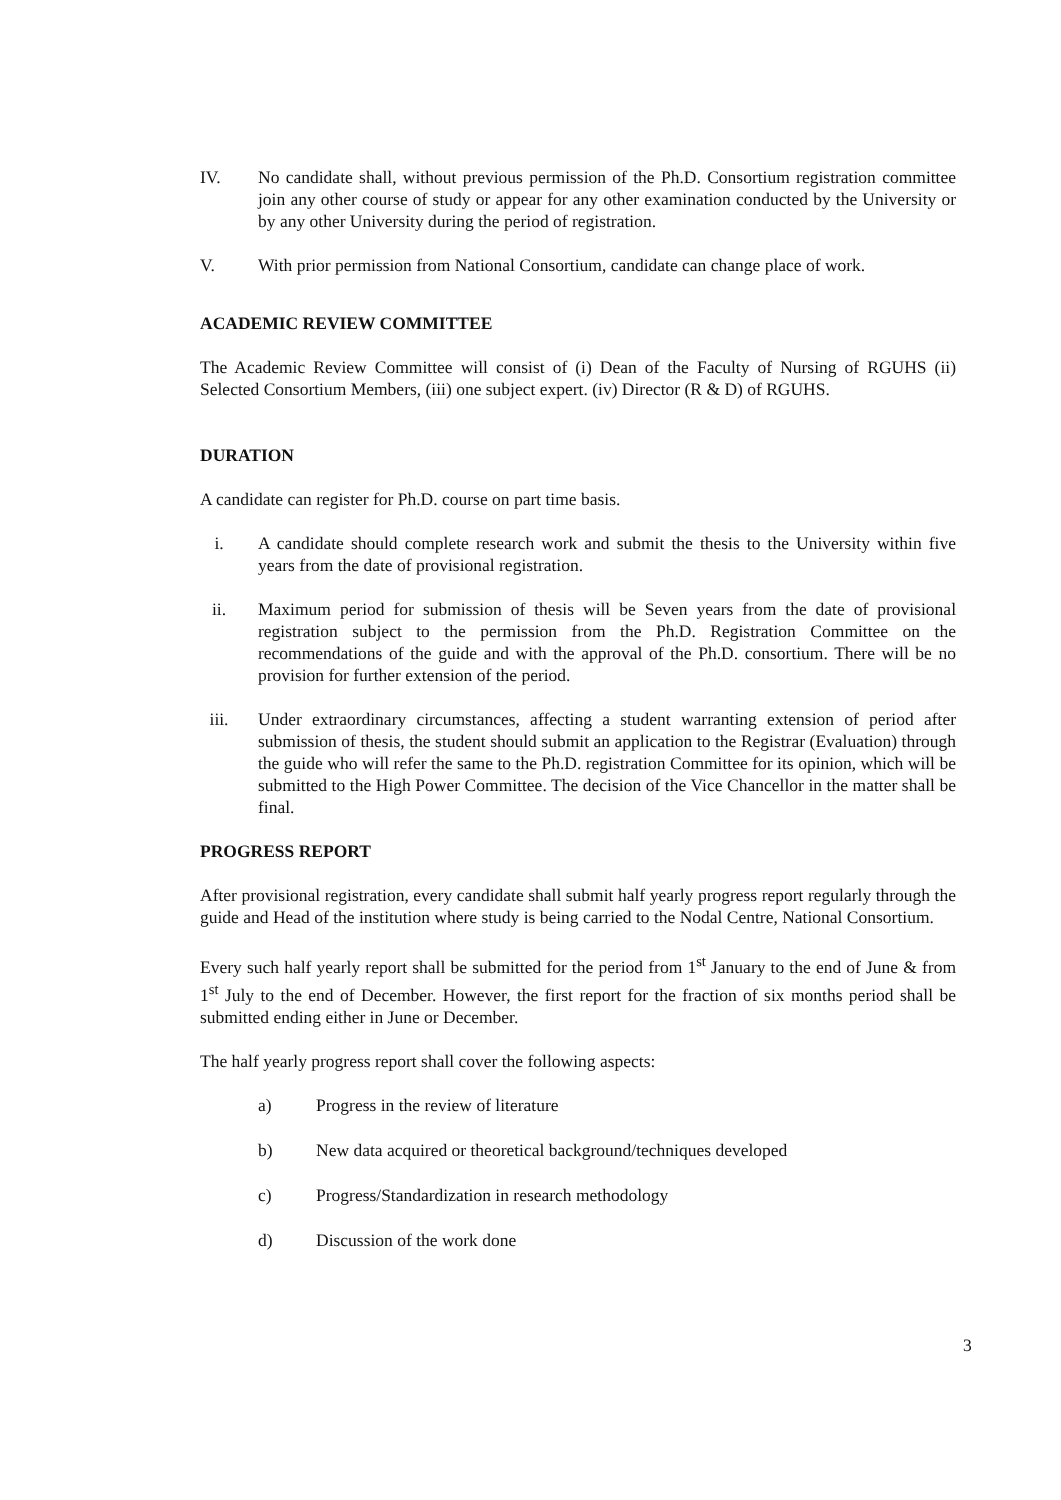IV. No candidate shall, without previous permission of the Ph.D. Consortium registration committee join any other course of study or appear for any other examination conducted by the University or by any other University during the period of registration.
V. With prior permission from National Consortium, candidate can change place of work.
ACADEMIC REVIEW COMMITTEE
The Academic Review Committee will consist of (i) Dean of the Faculty of Nursing of RGUHS (ii) Selected Consortium Members, (iii) one subject expert. (iv) Director (R & D) of RGUHS.
DURATION
A candidate can register for Ph.D. course on part time basis.
i. A candidate should complete research work and submit the thesis to the University within five years from the date of provisional registration.
ii. Maximum period for submission of thesis will be Seven years from the date of provisional registration subject to the permission from the Ph.D. Registration Committee on the recommendations of the guide and with the approval of the Ph.D. consortium. There will be no provision for further extension of the period.
iii.
Under extraordinary circumstances, affecting a student warranting extension of period after submission of thesis, the student should submit an application to the Registrar (Evaluation) through the guide who will refer the same to the Ph.D. registration Committee for its opinion, which will be submitted to the High Power Committee. The decision of the Vice Chancellor in the matter shall be final.
PROGRESS REPORT
After provisional registration, every candidate shall submit half yearly progress report regularly through the guide and Head of the institution where study is being carried to the Nodal Centre, National Consortium.
Every such half yearly report shall be submitted for the period from 1<sup>st</sup> January to the end of June & from 1<sup>st</sup> July to the end of December. However, the first report for the fraction of six months period shall be submitted ending either in June or December.
The half yearly progress report shall cover the following aspects:
a) Progress in the review of literature
b) New data acquired or theoretical background/techniques developed
c) Progress/Standardization in research methodology
d) Discussion of the work done
3